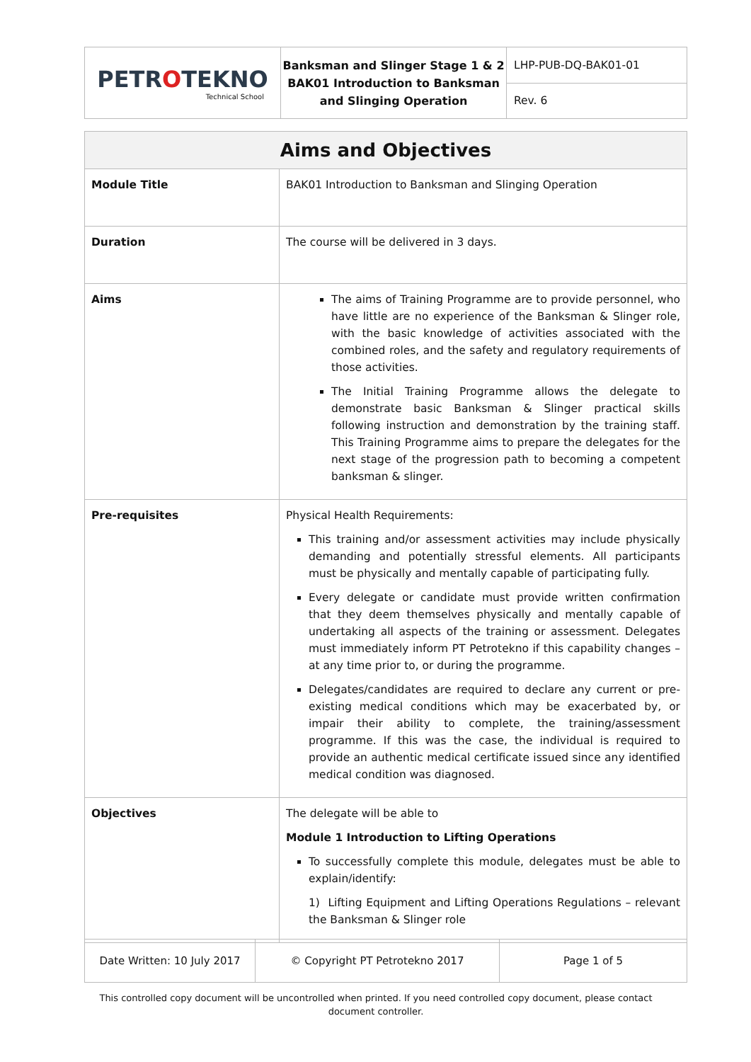| PETR O TEKNO Technical School | Banksman and Slinger Stage 1 & 2 BAK01 Introduction to Banksman and Slinging Operation | LHP-PUB-DQ-BAK01-01 |
| | | Rev. 6 |
| Aims and Objectives | |
| --- | --- |
| Module Title | BAK01 Introduction to Banksman and Slinging Operation |
| Duration | The course will be delivered in 3 days. |
| Aims | The aims of Training Programme are to provide personnel, who have little are no experience of the Banksman & Slinger role, with the basic knowledge of activities associated with the combined roles, and the safety and regulatory requirements of those activities. The Initial Training Programme allows the delegate to demonstrate basic Banksman & Slinger practical skills following instruction and demonstration by the training staff. This Training Programme aims to prepare the delegates for the next stage of the progression path to becoming a competent banksman & slinger. |
| Pre-requisites | Physical Health Requirements: This training and/or assessment activities may include physically demanding and potentially stressful elements. All participants must be physically and mentally capable of participating fully. Every delegate or candidate must provide written confirmation that they deem themselves physically and mentally capable of undertaking all aspects of the training or assessment. Delegates must immediately inform PT Petrotekno if this capability changes – at any time prior to, or during the programme. Delegates/candidates are required to declare any current or pre-existing medical conditions which may be exacerbated by, or impair their ability to complete, the training/assessment programme. If this was the case, the individual is required to provide an authentic medical certificate issued since any identified medical condition was diagnosed. |
| Objectives | The delegate will be able to Module 1 Introduction to Lifting Operations To successfully complete this module, delegates must be able to explain/identify: 1) Lifting Equipment and Lifting Operations Regulations – relevant the Banksman & Slinger role |
| Date Written: 10 July 2017 | © Copyright PT Petrotekno 2017 | Page 1 of 5 |
This controlled copy document will be uncontrolled when printed. If you need controlled copy document, please contact document controller.